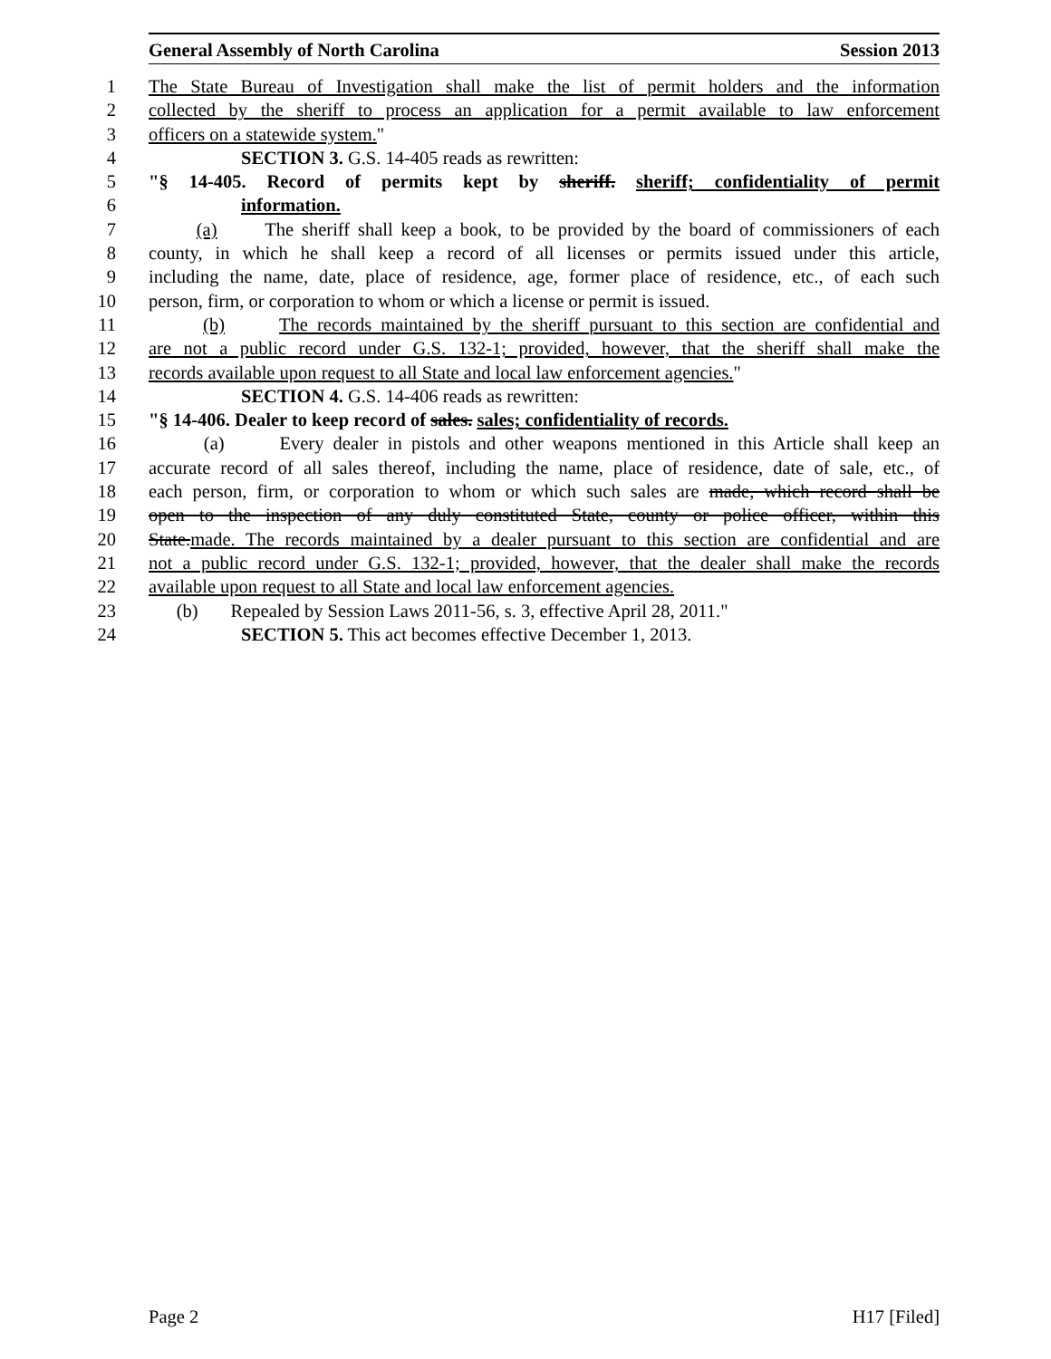General Assembly of North Carolina Session 2013
1 The State Bureau of Investigation shall make the list of permit holders and the information
2 collected by the sheriff to process an application for a permit available to law enforcement
3 officers on a statewide system."
4 SECTION 3. G.S. 14-405 reads as rewritten:
5 "§ 14-405. Record of permits kept by sheriff. sheriff; confidentiality of permit
6 information.
7 (a) The sheriff shall keep a book, to be provided by the board of commissioners of each
8 county, in which he shall keep a record of all licenses or permits issued under this article,
9 including the name, date, place of residence, age, former place of residence, etc., of each such
10 person, firm, or corporation to whom or which a license or permit is issued.
11 (b) The records maintained by the sheriff pursuant to this section are confidential and
12 are not a public record under G.S. 132-1; provided, however, that the sheriff shall make the
13 records available upon request to all State and local law enforcement agencies."
14 SECTION 4. G.S. 14-406 reads as rewritten:
15 "§ 14-406. Dealer to keep record of sales. sales; confidentiality of records.
16 (a) Every dealer in pistols and other weapons mentioned in this Article shall keep an
17 accurate record of all sales thereof, including the name, place of residence, date of sale, etc., of
18 each person, firm, or corporation to whom or which such sales are made, which record shall be
19 open to the inspection of any duly constituted State, county or police officer, within this
20 State.made. The records maintained by a dealer pursuant to this section are confidential and are
21 not a public record under G.S. 132-1; provided, however, that the dealer shall make the records
22 available upon request to all State and local law enforcement agencies.
23 (b) Repealed by Session Laws 2011-56, s. 3, effective April 28, 2011."
24 SECTION 5. This act becomes effective December 1, 2013.
Page 2 H17 [Filed]